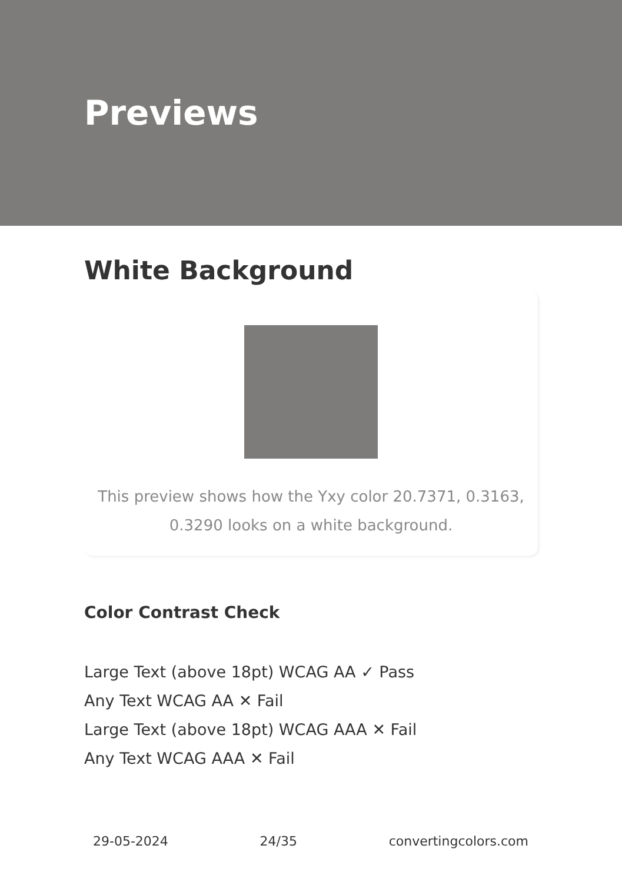Previews
White Background
This preview shows how the Yxy color 20.7371, 0.3163, 0.3290 looks on a white background.
Color Contrast Check
Large Text (above 18pt) WCAG AA ✓ Pass
Any Text WCAG AA ✕ Fail
Large Text (above 18pt) WCAG AAA ✕ Fail
Any Text WCAG AAA ✕ Fail
29-05-2024 24/35 convertingcolors.com